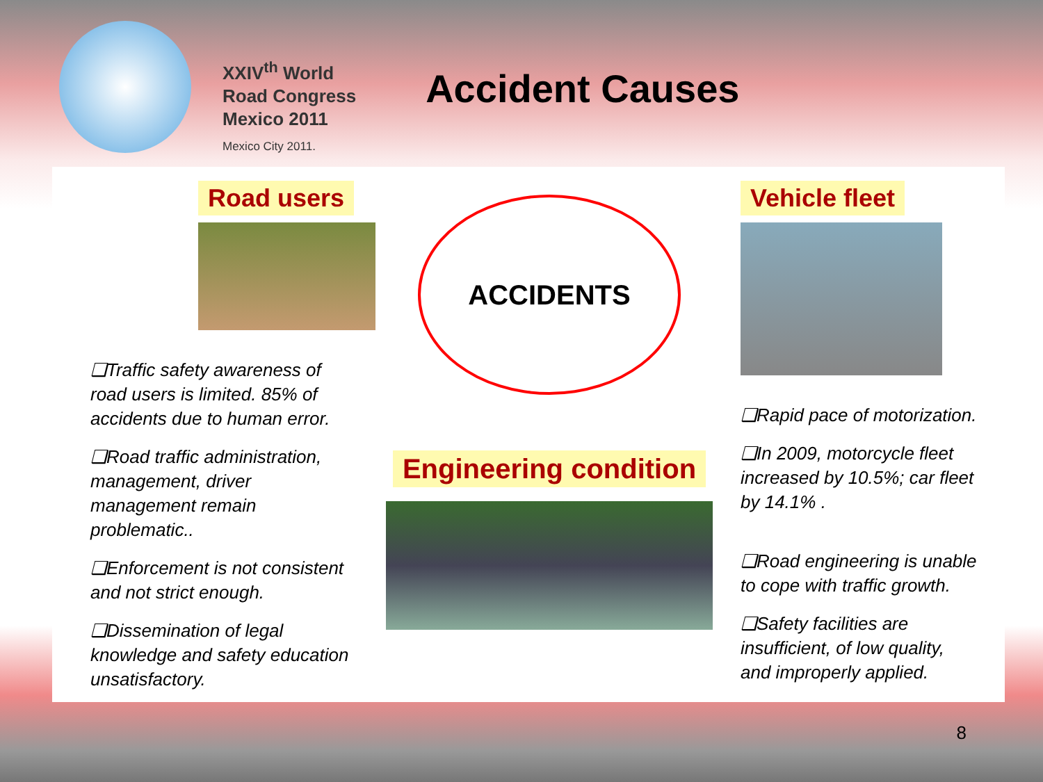XXIV<sup>th</sup> World
Road Congress
Mexico 2011
Mexico City 2011.
Accident Causes
Road users
❑Traffic safety awareness of road users is limited. 85% of accidents due to human error.
❑Road traffic administration, management, driver management remain problematic..
❑Enforcement is not consistent and not strict enough.
❑Dissemination of legal knowledge and safety education unsatisfactory.
ACCIDENTS
Engineering condition
Vehicle fleet
❑Rapid pace of motorization.
❑In 2009, motorcycle fleet increased by 10.5%; car fleet by 14.1% .
❑Road engineering is unable to cope with traffic growth.
❑Safety facilities are insufficient, of low quality, and improperly applied.
8